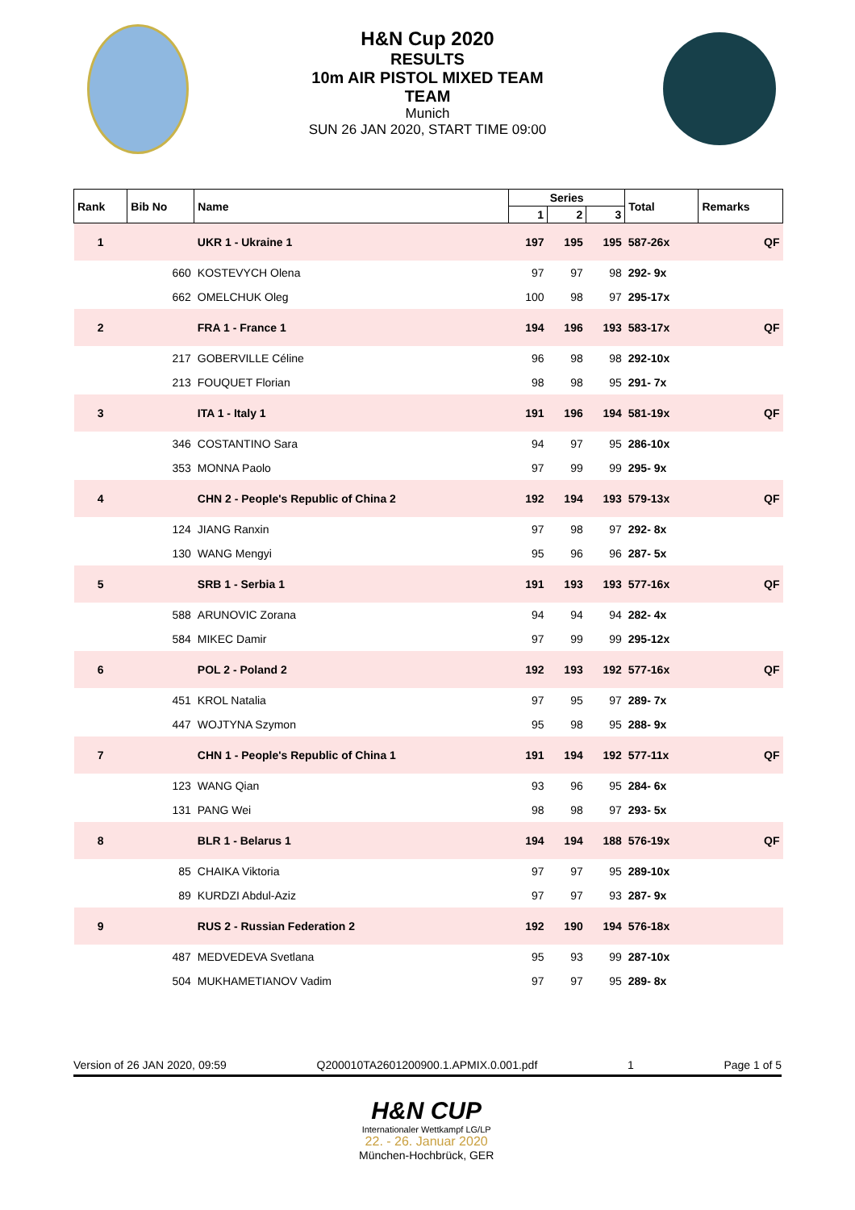H&N Cup 2020
RESULTS
10m AIR PISTOL MIXED TEAM
TEAM
Munich
SUN 26 JAN 2020, START TIME 09:00
| Rank | Bib No | Name | Series | | | Total | Remarks |
| --- | --- | --- | --- | --- | --- | --- | --- |
| | | | 1 | 2 | 3 | | |
| 1 | | UKR 1 - Ukraine 1 | 197 | 195 | 195 | 587-26x | QF |
| | 660 | KOSTEVYCH Olena | 97 | 97 | 98 | 292- 9x | |
| | 662 | OMELCHUK Oleg | 100 | 98 | 97 | 295-17x | |
| 2 | | FRA 1 - France 1 | 194 | 196 | 193 | 583-17x | QF |
| | 217 | GOBERVILLE Céline | 96 | 98 | 98 | 292-10x | |
| | 213 | FOUQUET Florian | 98 | 98 | 95 | 291- 7x | |
| 3 | | ITA 1 - Italy 1 | 191 | 196 | 194 | 581-19x | QF |
| | 346 | COSTANTINO Sara | 94 | 97 | 95 | 286-10x | |
| | 353 | MONNA Paolo | 97 | 99 | 99 | 295- 9x | |
| 4 | | CHN 2 - People's Republic of China 2 | 192 | 194 | 193 | 579-13x | QF |
| | 124 | JIANG Ranxin | 97 | 98 | 97 | 292- 8x | |
| | 130 | WANG Mengyi | 95 | 96 | 96 | 287- 5x | |
| 5 | | SRB 1 - Serbia 1 | 191 | 193 | 193 | 577-16x | QF |
| | 588 | ARUNOVIC Zorana | 94 | 94 | 94 | 282- 4x | |
| | 584 | MIKEC Damir | 97 | 99 | 99 | 295-12x | |
| 6 | | POL 2 - Poland 2 | 192 | 193 | 192 | 577-16x | QF |
| | 451 | KROL Natalia | 97 | 95 | 97 | 289- 7x | |
| | 447 | WOJTYNA Szymon | 95 | 98 | 95 | 288- 9x | |
| 7 | | CHN 1 - People's Republic of China 1 | 191 | 194 | 192 | 577-11x | QF |
| | 123 | WANG Qian | 93 | 96 | 95 | 284- 6x | |
| | 131 | PANG Wei | 98 | 98 | 97 | 293- 5x | |
| 8 | | BLR 1 - Belarus 1 | 194 | 194 | 188 | 576-19x | QF |
| | 85 | CHAIKA Viktoria | 97 | 97 | 95 | 289-10x | |
| | 89 | KURDZI Abdul-Aziz | 97 | 97 | 93 | 287- 9x | |
| 9 | | RUS 2 - Russian Federation 2 | 192 | 190 | 194 | 576-18x | |
| | 487 | MEDVEDEVA Svetlana | 95 | 93 | 99 | 287-10x | |
| | 504 | MUKHAMETIANOV Vadim | 97 | 97 | 95 | 289- 8x | |
Version of 26 JAN 2020, 09:59 Q200010TA2601200900.1.APMIX.0.001.pdf 1 Page 1 of 5
H&N CUP
Internationaler Wettkampf LG/LP
22. - 26. Januar 2020
München-Hochbrück, GER